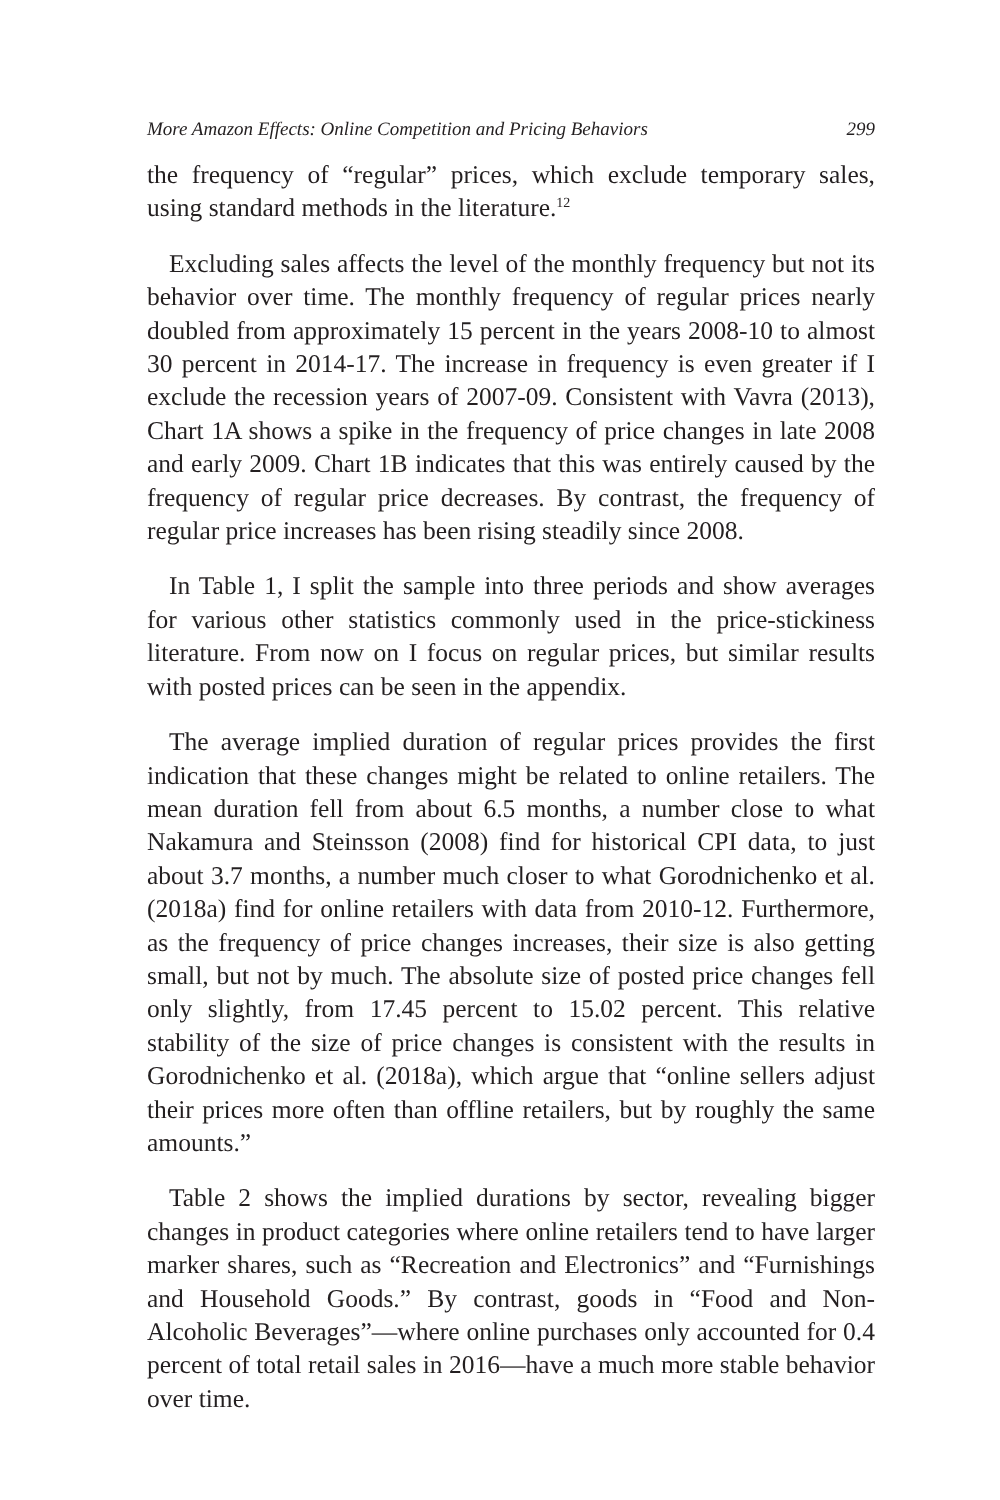More Amazon Effects: Online Competition and Pricing Behaviors 299
the frequency of “regular” prices, which exclude temporary sales, using standard methods in the literature.<sup>12</sup>
Excluding sales affects the level of the monthly frequency but not its behavior over time. The monthly frequency of regular prices nearly doubled from approximately 15 percent in the years 2008-10 to almost 30 percent in 2014-17. The increase in frequency is even greater if I exclude the recession years of 2007-09. Consistent with Vavra (2013), Chart 1A shows a spike in the frequency of price changes in late 2008 and early 2009. Chart 1B indicates that this was entirely caused by the frequency of regular price decreases. By contrast, the frequency of regular price increases has been rising steadily since 2008.
In Table 1, I split the sample into three periods and show averages for various other statistics commonly used in the price-stickiness literature. From now on I focus on regular prices, but similar results with posted prices can be seen in the appendix.
The average implied duration of regular prices provides the first indication that these changes might be related to online retailers. The mean duration fell from about 6.5 months, a number close to what Nakamura and Steinsson (2008) find for historical CPI data, to just about 3.7 months, a number much closer to what Gorodnichenko et al. (2018a) find for online retailers with data from 2010-12. Furthermore, as the frequency of price changes increases, their size is also getting small, but not by much. The absolute size of posted price changes fell only slightly, from 17.45 percent to 15.02 percent. This relative stability of the size of price changes is consistent with the results in Gorodnichenko et al. (2018a), which argue that “online sellers adjust their prices more often than offline retailers, but by roughly the same amounts.”
Table 2 shows the implied durations by sector, revealing bigger changes in product categories where online retailers tend to have larger marker shares, such as “Recreation and Electronics” and “Furnishings and Household Goods.” By contrast, goods in “Food and Non-Alcoholic Beverages”—where online purchases only accounted for 0.4 percent of total retail sales in 2016—have a much more stable behavior over time.